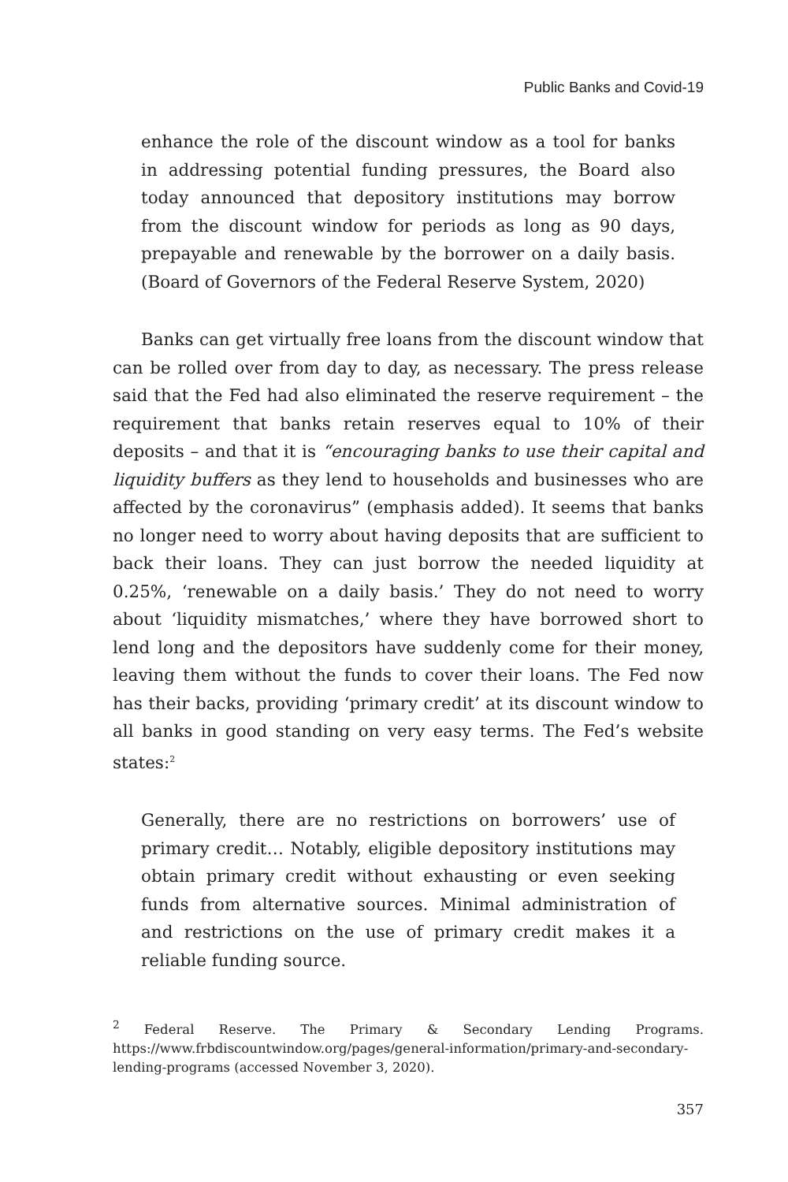Public Banks and Covid-19
enhance the role of the discount window as a tool for banks in addressing potential funding pressures, the Board also today announced that depository institutions may borrow from the discount window for periods as long as 90 days, prepayable and renewable by the borrower on a daily basis. (Board of Governors of the Federal Reserve System, 2020)
Banks can get virtually free loans from the discount window that can be rolled over from day to day, as necessary. The press release said that the Fed had also eliminated the reserve requirement – the requirement that banks retain reserves equal to 10% of their deposits – and that it is “encouraging banks to use their capital and liquidity buffers as they lend to households and businesses who are affected by the coronavirus” (emphasis added). It seems that banks no longer need to worry about having deposits that are sufficient to back their loans. They can just borrow the needed liquidity at 0.25%, ‘renewable on a daily basis.’ They do not need to worry about ‘liquidity mismatches,’ where they have borrowed short to lend long and the depositors have suddenly come for their money, leaving them without the funds to cover their loans. The Fed now has their backs, providing ‘primary credit’ at its discount window to all banks in good standing on very easy terms. The Fed’s website states:<sup>2</sup>
Generally, there are no restrictions on borrowers’ use of primary credit… Notably, eligible depository institutions may obtain primary credit without exhausting or even seeking funds from alternative sources. Minimal administration of and restrictions on the use of primary credit makes it a reliable funding source.
<sup>2</sup> Federal Reserve. The Primary & Secondary Lending Programs. https://www.frbdiscountwindow.org/pages/general-information/primary-and-secondary-lending-programs (accessed November 3, 2020).
357